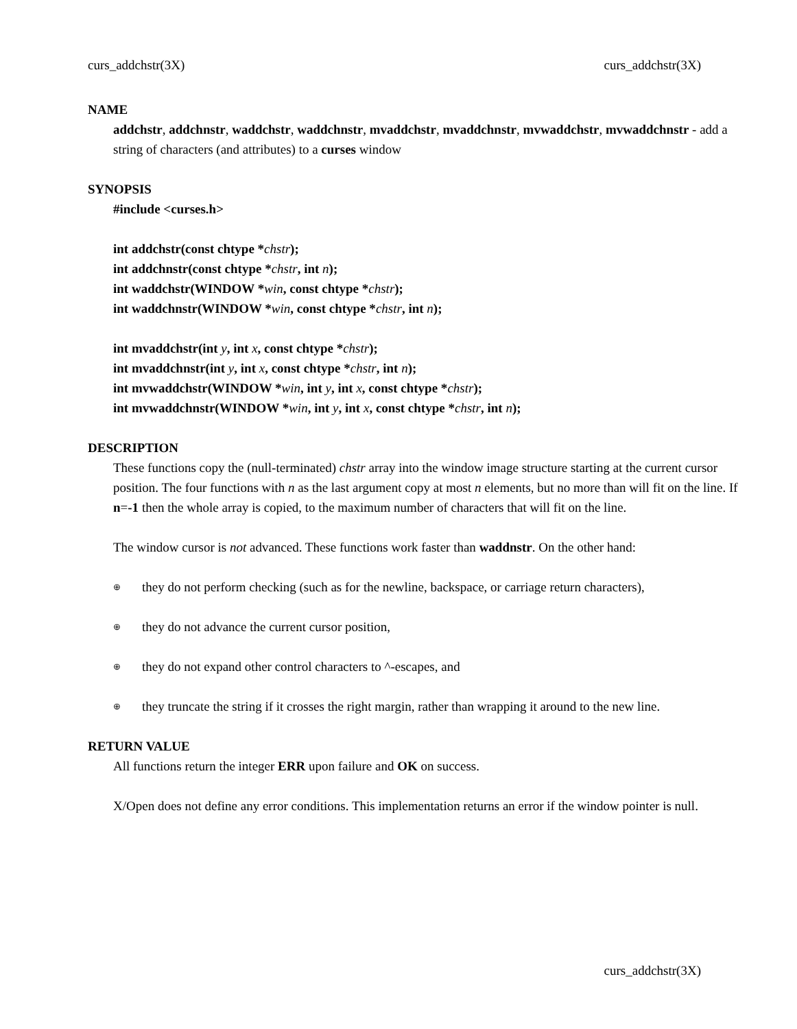curs_addchstr(3X) curs_addchstr(3X)
NAME
addchstr, addchnstr, waddchstr, waddchnstr, mvaddchstr, mvaddchnstr, mvwaddchstr, mvwaddchnstr - add a string of characters (and attributes) to a curses window
SYNOPSIS
#include <curses.h>
int addchstr(const chtype *chstr);
int addchnstr(const chtype *chstr, int n);
int waddchstr(WINDOW *win, const chtype *chstr);
int waddchnstr(WINDOW *win, const chtype *chstr, int n);
int mvaddchstr(int y, int x, const chtype *chstr);
int mvaddchnstr(int y, int x, const chtype *chstr, int n);
int mvwaddchstr(WINDOW *win, int y, int x, const chtype *chstr);
int mvwaddchnstr(WINDOW *win, int y, int x, const chtype *chstr, int n);
DESCRIPTION
These functions copy the (null-terminated) chstr array into the window image structure starting at the current cursor position. The four functions with n as the last argument copy at most n elements, but no more than will fit on the line. If n=-1 then the whole array is copied, to the maximum number of characters that will fit on the line.
The window cursor is not advanced. These functions work faster than waddnstr. On the other hand:
⊕ they do not perform checking (such as for the newline, backspace, or carriage return characters),
⊕ they do not advance the current cursor position,
⊕ they do not expand other control characters to ^-escapes, and
⊕ they truncate the string if it crosses the right margin, rather than wrapping it around to the new line.
RETURN VALUE
All functions return the integer ERR upon failure and OK on success.
X/Open does not define any error conditions. This implementation returns an error if the window pointer is null.
curs_addchstr(3X)